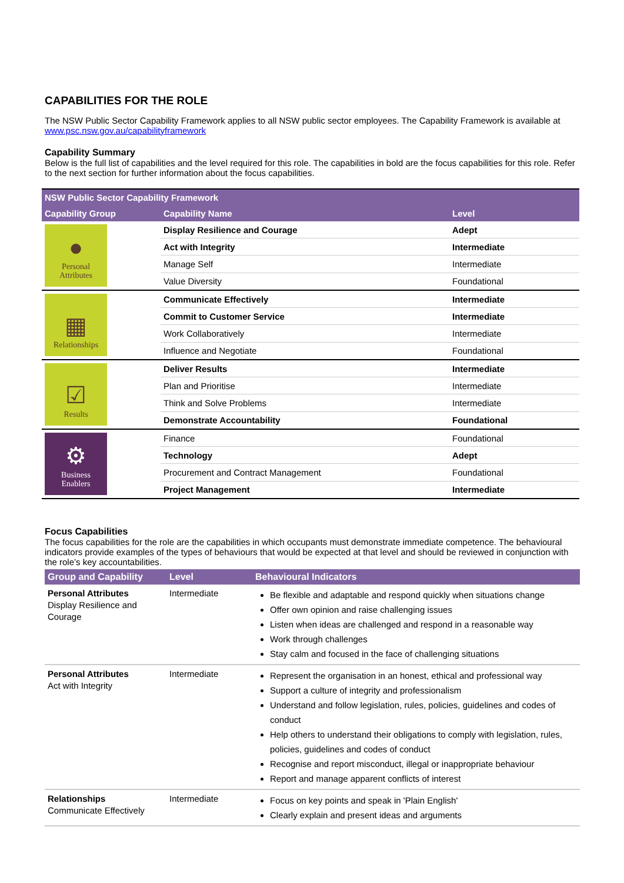CAPABILITIES FOR THE ROLE
The NSW Public Sector Capability Framework applies to all NSW public sector employees. The Capability Framework is available at www.psc.nsw.gov.au/capabilityframework
Capability Summary
Below is the full list of capabilities and the level required for this role. The capabilities in bold are the focus capabilities for this role. Refer to the next section for further information about the focus capabilities.
| NSW Public Sector Capability Framework | | |
| --- | --- | --- |
| Capability Group | Capability Name | Level |
| ● Personal Attributes | Display Resilience and Courage | Adept |
| | Act with Integrity | Intermediate |
| | Manage Self | Intermediate |
| | Value Diversity | Foundational |
| ▦ Relationships | Communicate Effectively | Intermediate |
| | Commit to Customer Service | Intermediate |
| | Work Collaboratively | Intermediate |
| | Influence and Negotiate | Foundational |
| ☑ Results | Deliver Results | Intermediate |
| | Plan and Prioritise | Intermediate |
| | Think and Solve Problems | Intermediate |
| | Demonstrate Accountability | Foundational |
| ⚙ Business Enablers | Finance | Foundational |
| | Technology | Adept |
| | Procurement and Contract Management | Foundational |
| | Project Management | Intermediate |
Focus Capabilities
The focus capabilities for the role are the capabilities in which occupants must demonstrate immediate competence. The behavioural indicators provide examples of the types of behaviours that would be expected at that level and should be reviewed in conjunction with the role’s key accountabilities.
| Group and Capability | Level | Behavioural Indicators |
| --- | --- | --- |
| Personal Attributes Display Resilience and Courage | Intermediate | Be flexible and adaptable and respond quickly when situations change Offer own opinion and raise challenging issues Listen when ideas are challenged and respond in a reasonable way Work through challenges Stay calm and focused in the face of challenging situations |
| Personal Attributes Act with Integrity | Intermediate | Represent the organisation in an honest, ethical and professional way Support a culture of integrity and professionalism Understand and follow legislation, rules, policies, guidelines and codes of conduct Help others to understand their obligations to comply with legislation, rules, policies, guidelines and codes of conduct Recognise and report misconduct, illegal or inappropriate behaviour Report and manage apparent conflicts of interest |
| Relationships Communicate Effectively | Intermediate | Focus on key points and speak in 'Plain English' Clearly explain and present ideas and arguments |